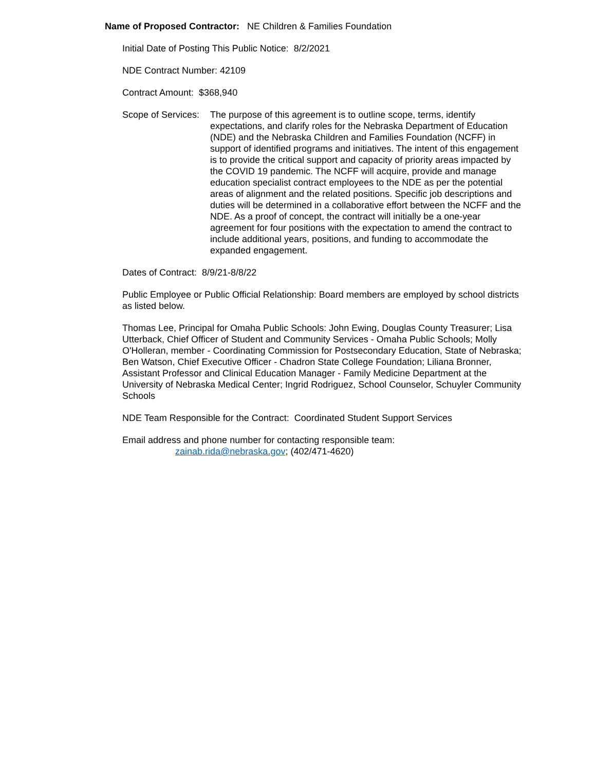Name of Proposed Contractor: NE Children & Families Foundation
Initial Date of Posting This Public Notice: 8/2/2021
NDE Contract Number: 42109
Contract Amount: $368,940
Scope of Services:
The purpose of this agreement is to outline scope, terms, identify expectations, and clarify roles for the Nebraska Department of Education (NDE) and the Nebraska Children and Families Foundation (NCFF) in support of identified programs and initiatives. The intent of this engagement is to provide the critical support and capacity of priority areas impacted by the COVID 19 pandemic. The NCFF will acquire, provide and manage education specialist contract employees to the NDE as per the potential areas of alignment and the related positions. Specific job descriptions and duties will be determined in a collaborative effort between the NCFF and the NDE. As a proof of concept, the contract will initially be a one-year agreement for four positions with the expectation to amend the contract to include additional years, positions, and funding to accommodate the expanded engagement.
Dates of Contract: 8/9/21-8/8/22
Public Employee or Public Official Relationship: Board members are employed by school districts as listed below.
Thomas Lee, Principal for Omaha Public Schools: John Ewing, Douglas County Treasurer; Lisa Utterback, Chief Officer of Student and Community Services - Omaha Public Schools; Molly O'Holleran, member - Coordinating Commission for Postsecondary Education, State of Nebraska; Ben Watson, Chief Executive Officer - Chadron State College Foundation; Liliana Bronner, Assistant Professor and Clinical Education Manager - Family Medicine Department at the University of Nebraska Medical Center; Ingrid Rodriguez, School Counselor, Schuyler Community Schools
NDE Team Responsible for the Contract: Coordinated Student Support Services
Email address and phone number for contacting responsible team:
zainab.rida@nebraska.gov; (402/471-4620)